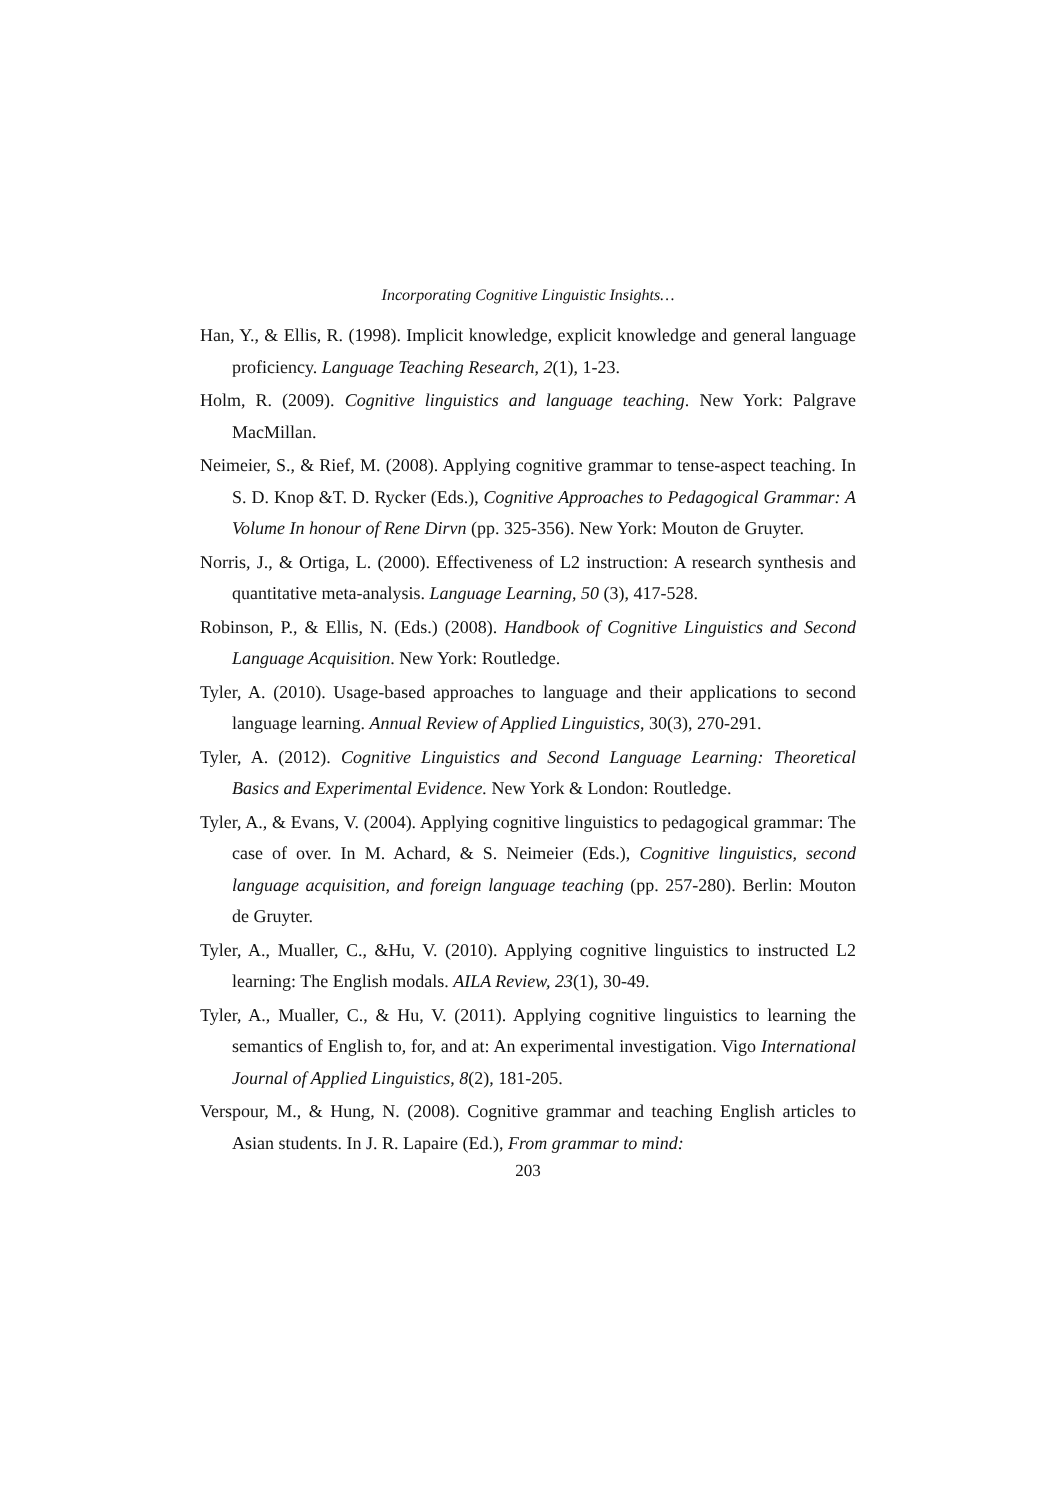Incorporating Cognitive Linguistic Insights…
Han, Y., & Ellis, R. (1998). Implicit knowledge, explicit knowledge and general language proficiency. Language Teaching Research, 2(1), 1-23.
Holm, R. (2009). Cognitive linguistics and language teaching. New York: Palgrave MacMillan.
Neimeier, S., & Rief, M. (2008). Applying cognitive grammar to tense-aspect teaching. In S. D. Knop &T. D. Rycker (Eds.), Cognitive Approaches to Pedagogical Grammar: A Volume In honour of Rene Dirvn (pp. 325-356). New York: Mouton de Gruyter.
Norris, J., & Ortiga, L. (2000). Effectiveness of L2 instruction: A research synthesis and quantitative meta-analysis. Language Learning, 50 (3), 417-528.
Robinson, P., & Ellis, N. (Eds.) (2008). Handbook of Cognitive Linguistics and Second Language Acquisition. New York: Routledge.
Tyler, A. (2010). Usage-based approaches to language and their applications to second language learning. Annual Review of Applied Linguistics, 30(3), 270-291.
Tyler, A. (2012). Cognitive Linguistics and Second Language Learning: Theoretical Basics and Experimental Evidence. New York & London: Routledge.
Tyler, A., & Evans, V. (2004). Applying cognitive linguistics to pedagogical grammar: The case of over. In M. Achard, & S. Neimeier (Eds.), Cognitive linguistics, second language acquisition, and foreign language teaching (pp. 257-280). Berlin: Mouton de Gruyter.
Tyler, A., Mualler, C., &Hu, V. (2010). Applying cognitive linguistics to instructed L2 learning: The English modals. AILA Review, 23(1), 30-49.
Tyler, A., Mualler, C., & Hu, V. (2011). Applying cognitive linguistics to learning the semantics of English to, for, and at: An experimental investigation. Vigo International Journal of Applied Linguistics, 8(2), 181-205.
Verspour, M., & Hung, N. (2008). Cognitive grammar and teaching English articles to Asian students. In J. R. Lapaire (Ed.), From grammar to mind:
203